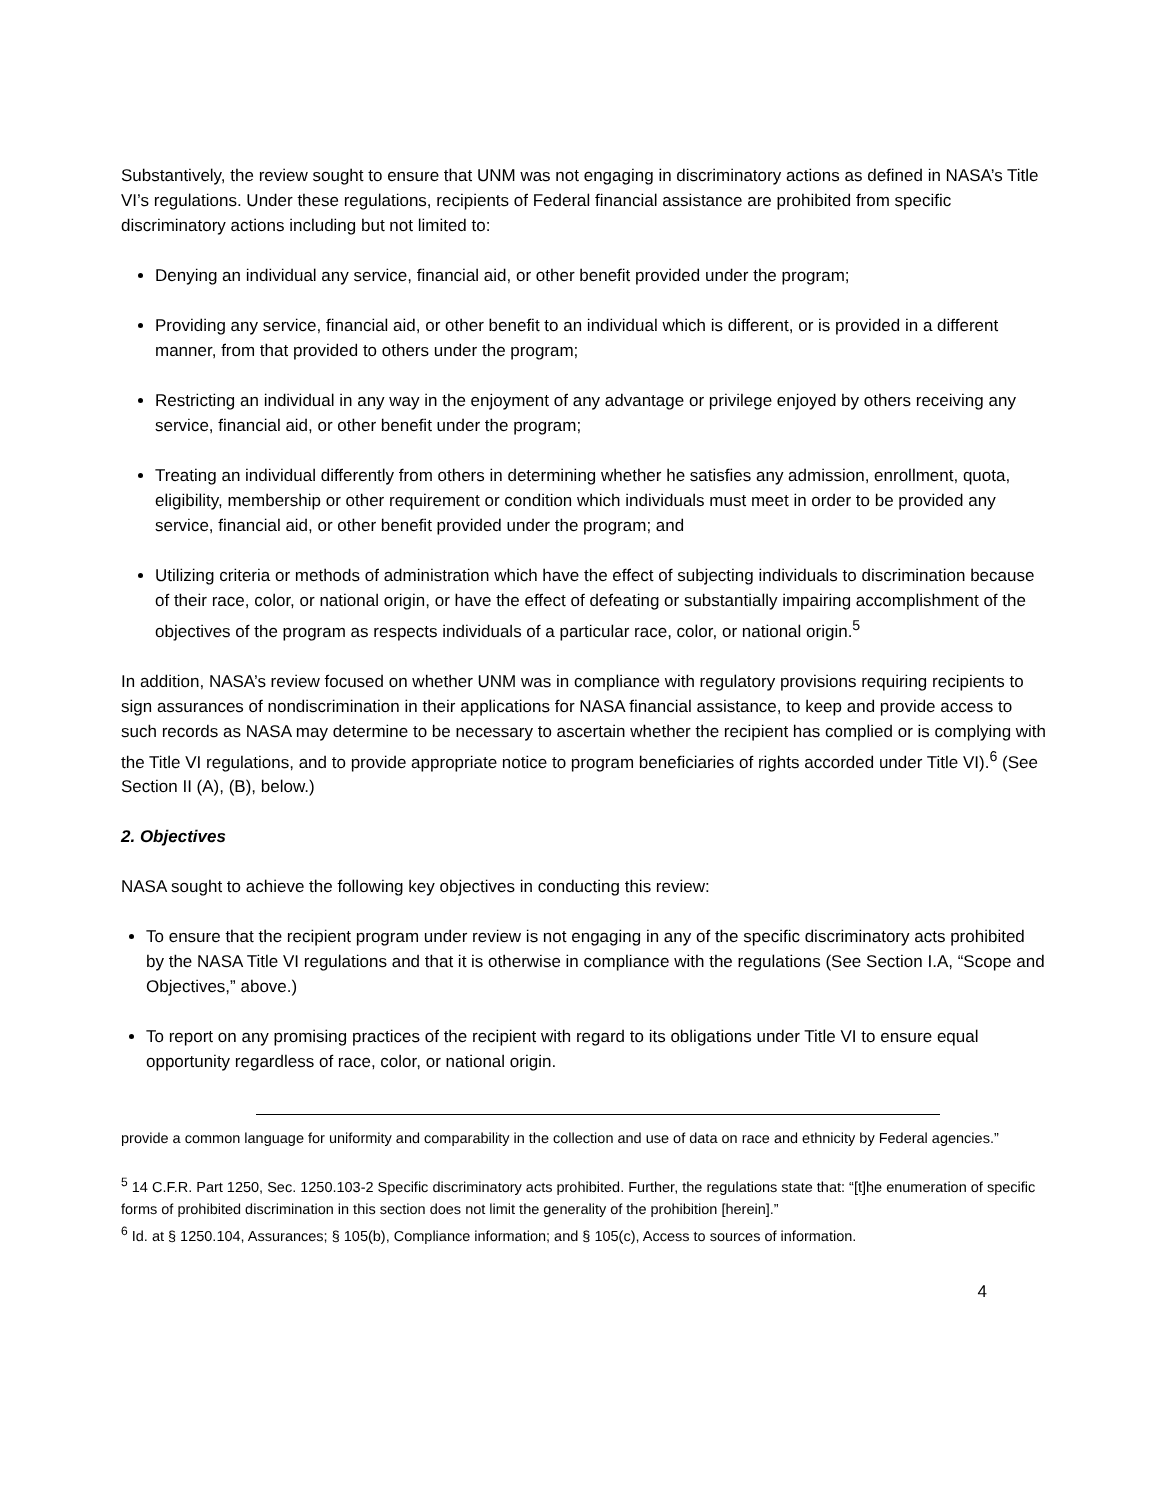Substantively, the review sought to ensure that UNM was not engaging in discriminatory actions as defined in NASA’s Title VI’s regulations. Under these regulations, recipients of Federal financial assistance are prohibited from specific discriminatory actions including but not limited to:
Denying an individual any service, financial aid, or other benefit provided under the program;
Providing any service, financial aid, or other benefit to an individual which is different, or is provided in a different manner, from that provided to others under the program;
Restricting an individual in any way in the enjoyment of any advantage or privilege enjoyed by others receiving any service, financial aid, or other benefit under the program;
Treating an individual differently from others in determining whether he satisfies any admission, enrollment, quota, eligibility, membership or other requirement or condition which individuals must meet in order to be provided any service, financial aid, or other benefit provided under the program; and
Utilizing criteria or methods of administration which have the effect of subjecting individuals to discrimination because of their race, color, or national origin, or have the effect of defeating or substantially impairing accomplishment of the objectives of the program as respects individuals of a particular race, color, or national origin.<sup>5</sup>
In addition, NASA’s review focused on whether UNM was in compliance with regulatory provisions requiring recipients to sign assurances of nondiscrimination in their applications for NASA financial assistance, to keep and provide access to such records as NASA may determine to be necessary to ascertain whether the recipient has complied or is complying with the Title VI regulations, and to provide appropriate notice to program beneficiaries of rights accorded under Title VI).<sup>6</sup> (See Section II (A), (B), below.)
2. Objectives
NASA sought to achieve the following key objectives in conducting this review:
To ensure that the recipient program under review is not engaging in any of the specific discriminatory acts prohibited by the NASA Title VI regulations and that it is otherwise in compliance with the regulations (See Section I.A, “Scope and Objectives,” above.)
To report on any promising practices of the recipient with regard to its obligations under Title VI to ensure equal opportunity regardless of race, color, or national origin.
provide a common language for uniformity and comparability in the collection and use of data on race and ethnicity by Federal agencies.”
<sup>5</sup> 14 C.F.R. Part 1250, Sec. 1250.103-2 Specific discriminatory acts prohibited. Further, the regulations state that: “[t]he enumeration of specific forms of prohibited discrimination in this section does not limit the generality of the prohibition [herein].”
<sup>6</sup> Id. at § 1250.104, Assurances; § 105(b), Compliance information; and § 105(c), Access to sources of information.
4